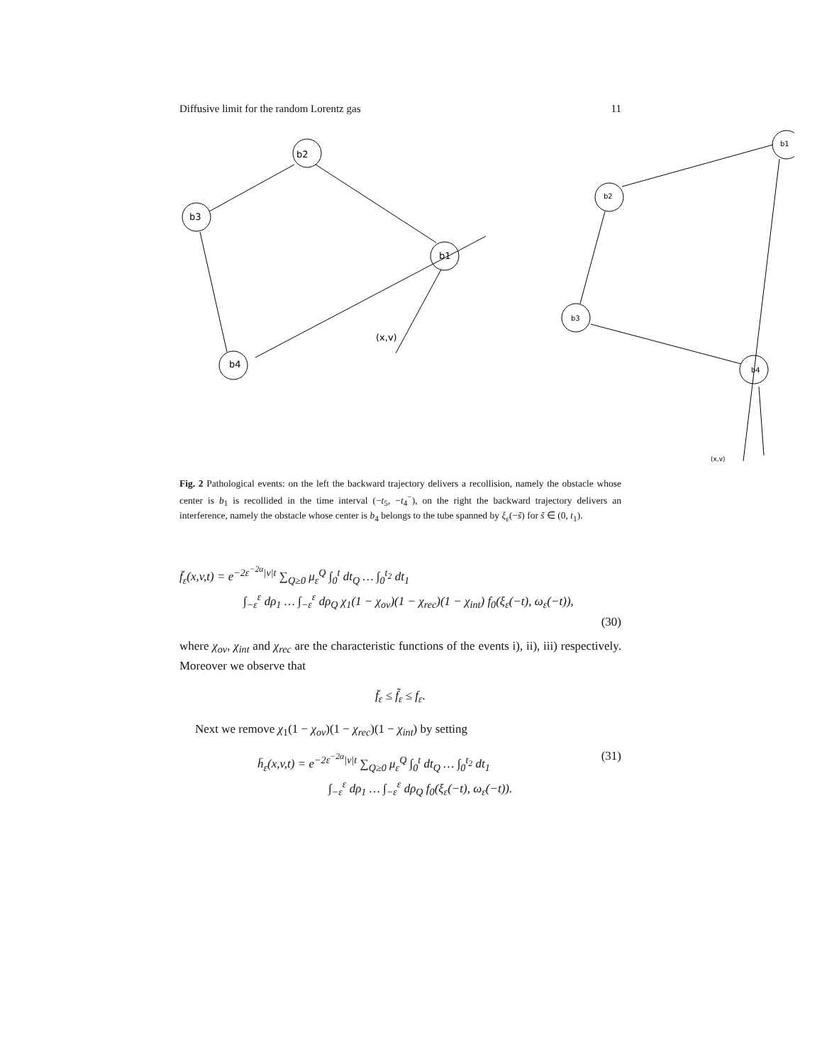Diffusive limit for the random Lorentz gas 11
b2
b3
b1
b4
(x,v)
b1
b2
b3
b4
(x,v)
Fig. 2 Pathological events: on the left the backward trajectory delivers a recollision, namely the obstacle whose center is b<sub>1</sub> is recollided in the time interval (−t<sub>5</sub>, −t<sub>4</sub><sup>−</sup>), on the right the backward trajectory delivers an interference, namely the obstacle whose center is b<sub>4</sub> belongs to the tube spanned by ξ<sub>ε</sub>(−s̃) for s̃ ∈ (0, t<sub>1</sub>).
f̄<sub>ε</sub>(x,v,t) = e<sup>−2ε<sup>−2α</sup>|v|t</sup> ∑<sub>Q≥0</sub> μ<sub>ε</sub><sup>Q</sup> ∫<sub>0</sub><sup>t</sup> dt<sub>Q</sub> … ∫<sub>0</sub><sup>t<sub>2</sub></sup> dt<sub>1</sub>
∫<sub>−ε</sub><sup>ε</sup> dρ<sub>1</sub> … ∫<sub>−ε</sub><sup>ε</sup> dρ<sub>Q</sub> χ<sub>1</sub>(1 − χ<sub>ov</sub>)(1 − χ<sub>rec</sub>)(1 − χ<sub>int</sub>) f<sub>0</sub>(ξ<sub>ε</sub>(−t), ω<sub>ε</sub>(−t)),
(30)
where χ<sub>ov</sub>, χ<sub>int</sub> and χ<sub>rec</sub> are the characteristic functions of the events i), ii), iii) respectively. Moreover we observe that
f̄<sub>ε</sub> ≤ f̃<sub>ε</sub> ≤ f<sub>ε</sub>.
Next we remove χ<sub>1</sub>(1 − χ<sub>ov</sub>)(1 − χ<sub>rec</sub>)(1 − χ<sub>int</sub>) by setting
h̄<sub>ε</sub>(x,v,t) = e<sup>−2ε<sup>−2α</sup>|v|t</sup> ∑<sub>Q≥0</sub> μ<sub>ε</sub><sup>Q</sup> ∫<sub>0</sub><sup>t</sup> dt<sub>Q</sub> … ∫<sub>0</sub><sup>t<sub>2</sub></sup> dt<sub>1</sub> (31)
∫<sub>−ε</sub><sup>ε</sup> dρ<sub>1</sub> … ∫<sub>−ε</sub><sup>ε</sup> dρ<sub>Q</sub> f<sub>0</sub>(ξ<sub>ε</sub>(−t), ω<sub>ε</sub>(−t)).